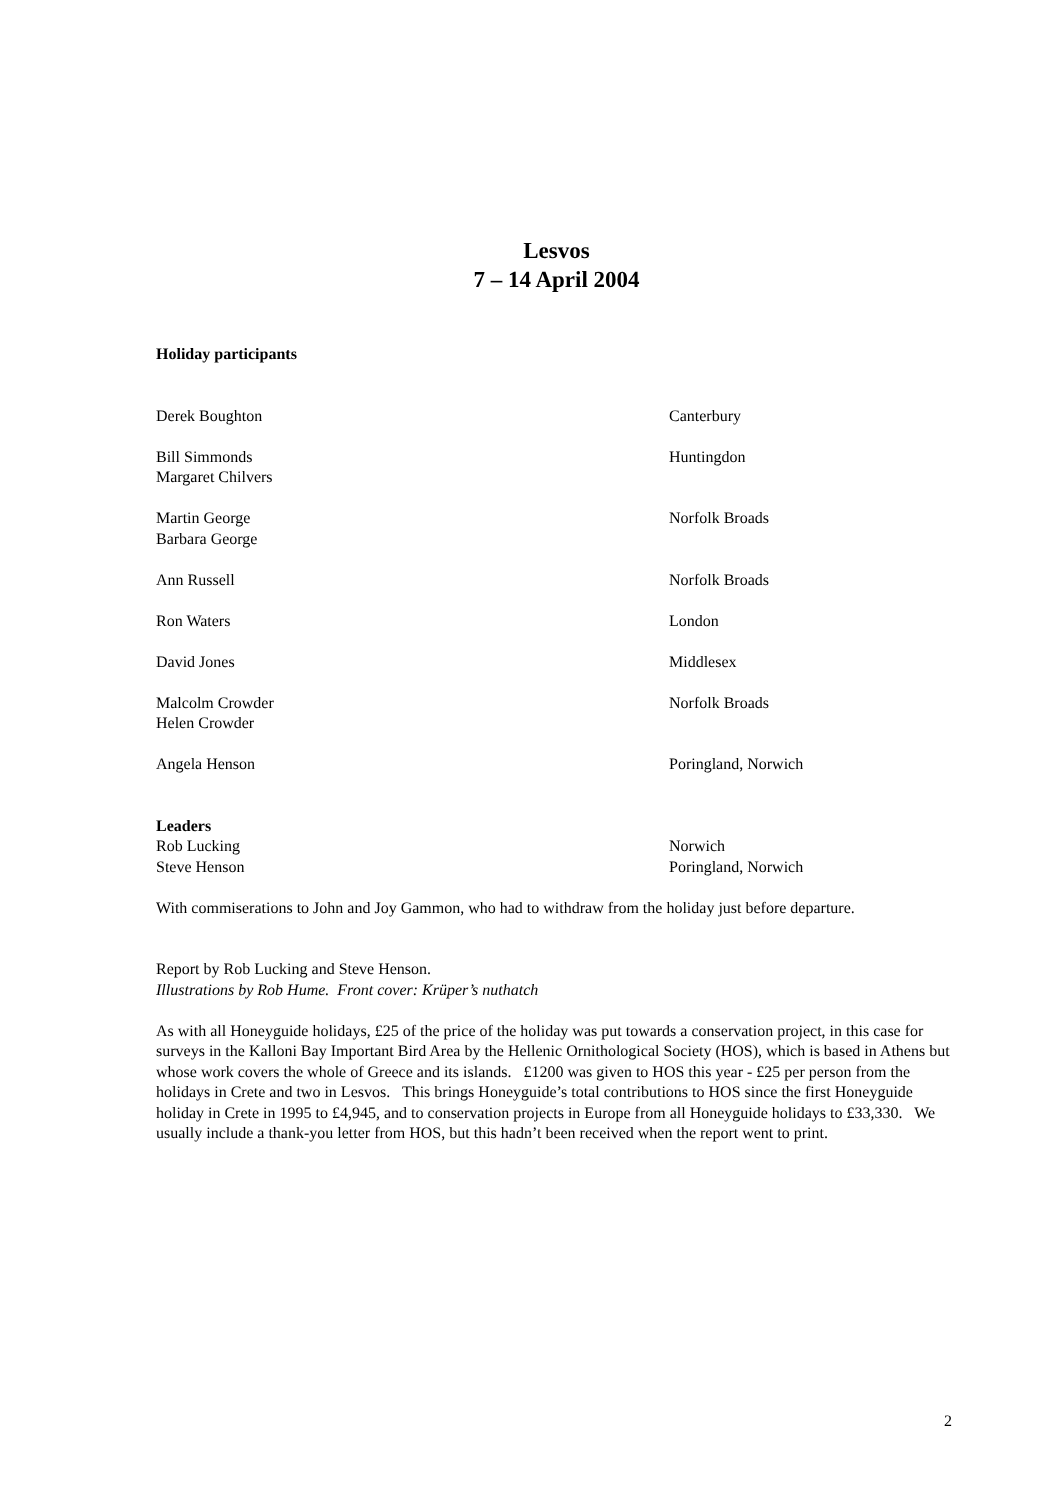Lesvos
7 – 14 April 2004
Holiday participants
Derek Boughton Canterbury
Bill Simmonds
Margaret Chilvers
Huntingdon
Martin George
Barbara George
Norfolk Broads
Ann Russell Norfolk Broads
Ron Waters London
David Jones Middlesex
Malcolm Crowder
Helen Crowder
Norfolk Broads
Angela Henson Poringland, Norwich
Leaders
Rob Lucking
Steve Henson
Norwich
Poringland, Norwich
With commiserations to John and Joy Gammon, who had to withdraw from the holiday just before departure.
Report by Rob Lucking and Steve Henson.
Illustrations by Rob Hume. Front cover: Krüper’s nuthatch
As with all Honeyguide holidays, £25 of the price of the holiday was put towards a conservation project, in this case for surveys in the Kalloni Bay Important Bird Area by the Hellenic Ornithological Society (HOS), which is based in Athens but whose work covers the whole of Greece and its islands. £1200 was given to HOS this year - £25 per person from the holidays in Crete and two in Lesvos. This brings Honeyguide’s total contributions to HOS since the first Honeyguide holiday in Crete in 1995 to £4,945, and to conservation projects in Europe from all Honeyguide holidays to £33,330. We usually include a thank-you letter from HOS, but this hadn’t been received when the report went to print.
2